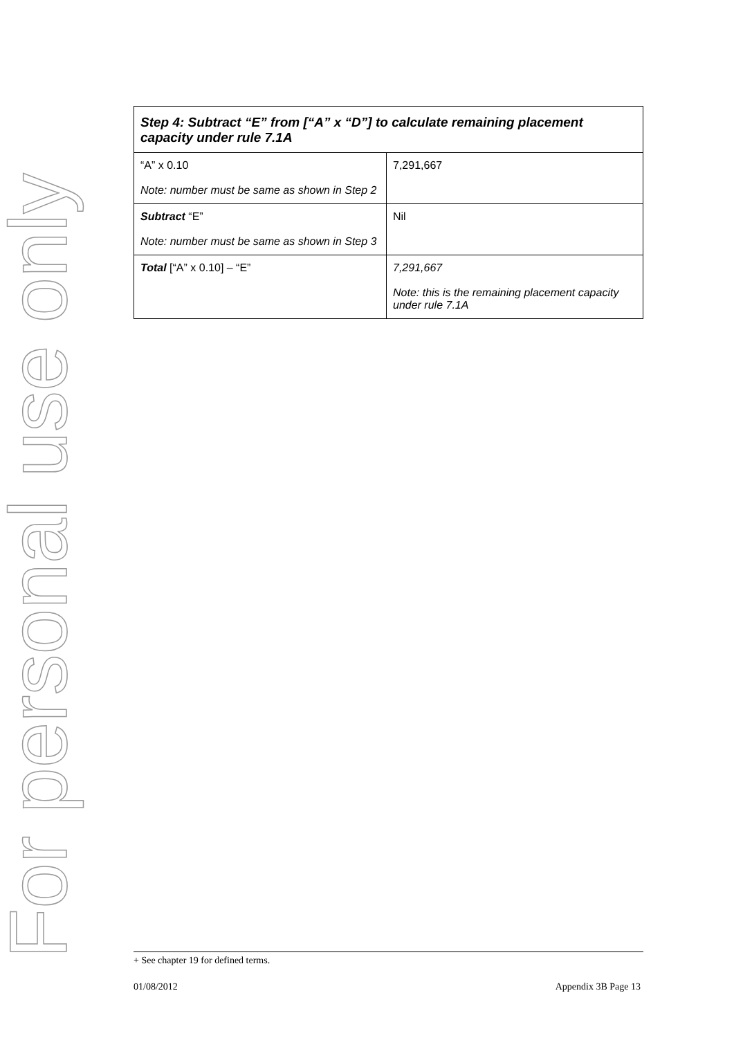For personal use only
| Step 4: Subtract “E” from [“A” x “D”] to calculate remaining placement capacity under rule 7.1A | |
| --- | --- |
| “A” x 0.10 Note: number must be same as shown in Step 2 | 7,291,667 |
| Subtract “E” Note: number must be same as shown in Step 3 | Nil |
| Total [“A” x 0.10] – “E” | 7,291,667 Note: this is the remaining placement capacity under rule 7.1A |
+ See chapter 19 for defined terms.
01/08/2012 Appendix 3B Page 13